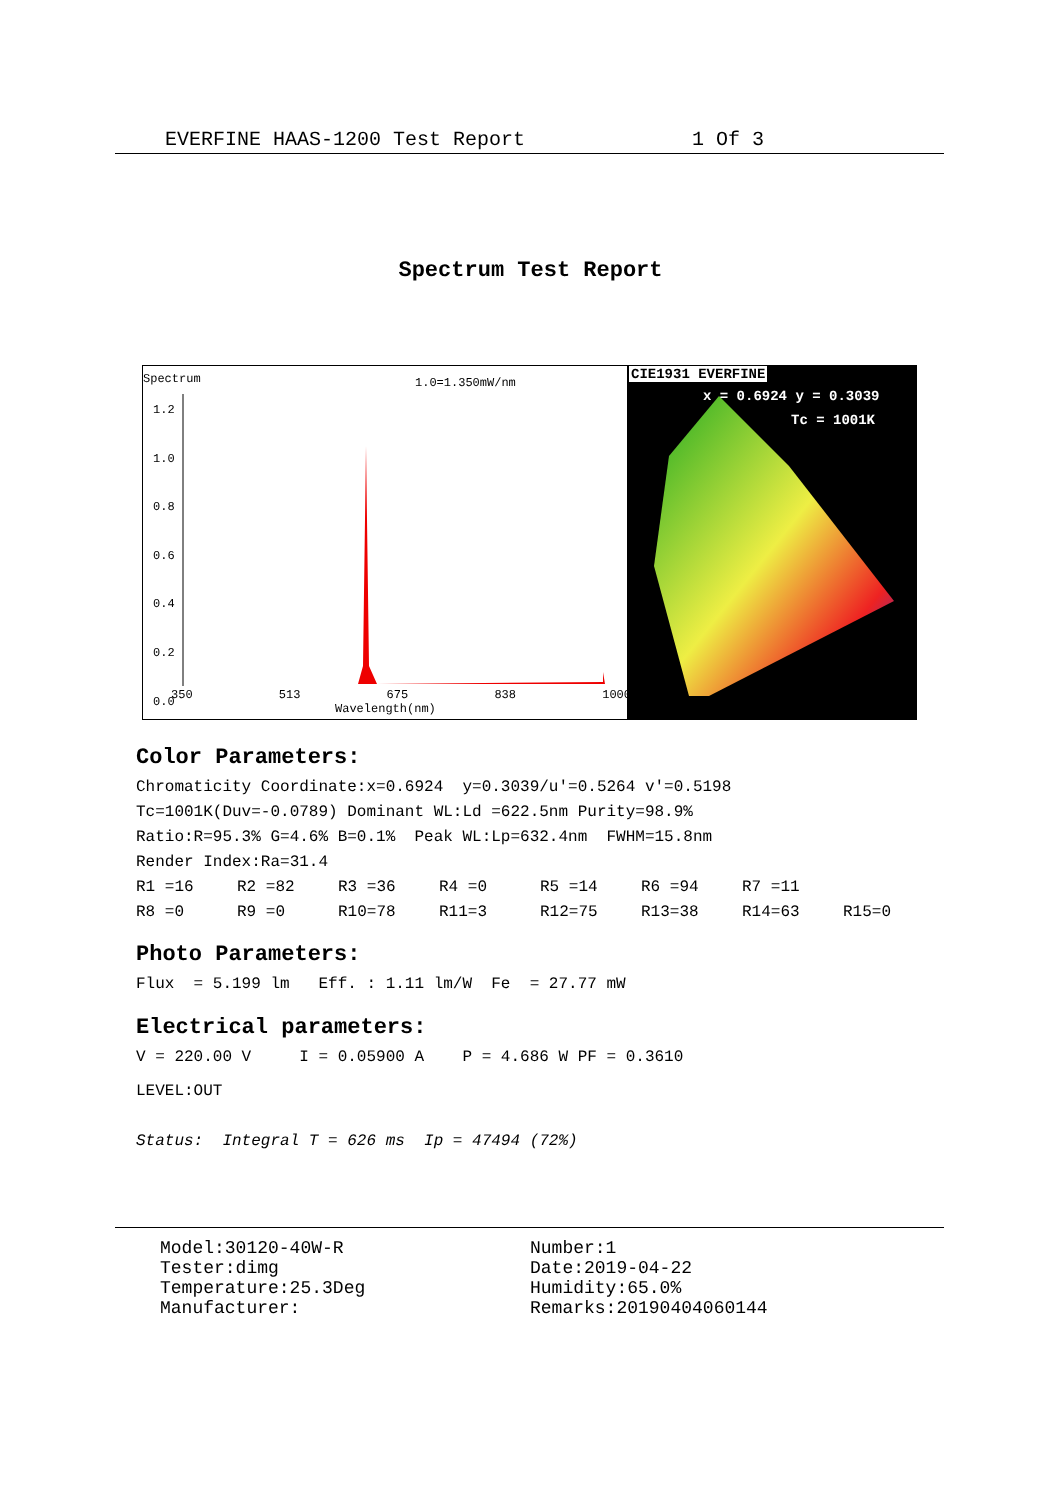EVERFINE HAAS-1200 Test Report 1 Of 3
Spectrum Test Report
Spectrum 1.0=1.350mW/nm
1.2
1.0
0.8
0.6
0.4
0.2
0.0
350 513 675 838 1000
Wavelength(nm)
CIE1931 EVERFINE
x = 0.6924 y = 0.3039
Tc = 1001K
Color Parameters:
Chromaticity Coordinate:x=0.6924 y=0.3039/u'=0.5264 v'=0.5198
Tc=1001K(Duv=-0.0789) Dominant WL:Ld =622.5nm Purity=98.9%
Ratio:R=95.3% G=4.6% B=0.1% Peak WL:Lp=632.4nm FWHM=15.8nm
Render Index:Ra=31.4
| R1 =16 | R2 =82 | R3 =36 | R4 =0 | R5 =14 | R6 =94 | R7 =11 | |
| R8 =0 | R9 =0 | R10=78 | R11=3 | R12=75 | R13=38 | R14=63 | R15=0 |
Photo Parameters:
Flux = 5.199 lm Eff. : 1.11 lm/W Fe = 27.77 mW
Electrical parameters:
V = 220.00 V I = 0.05900 A P = 4.686 W PF = 0.3610
LEVEL:OUT
Status: Integral T = 626 ms Ip = 47494 (72%)
Model:30120-40W-R
Tester:dimg
Temperature:25.3Deg
Manufacturer:
Number:1
Date:2019-04-22
Humidity:65.0%
Remarks:20190404060144